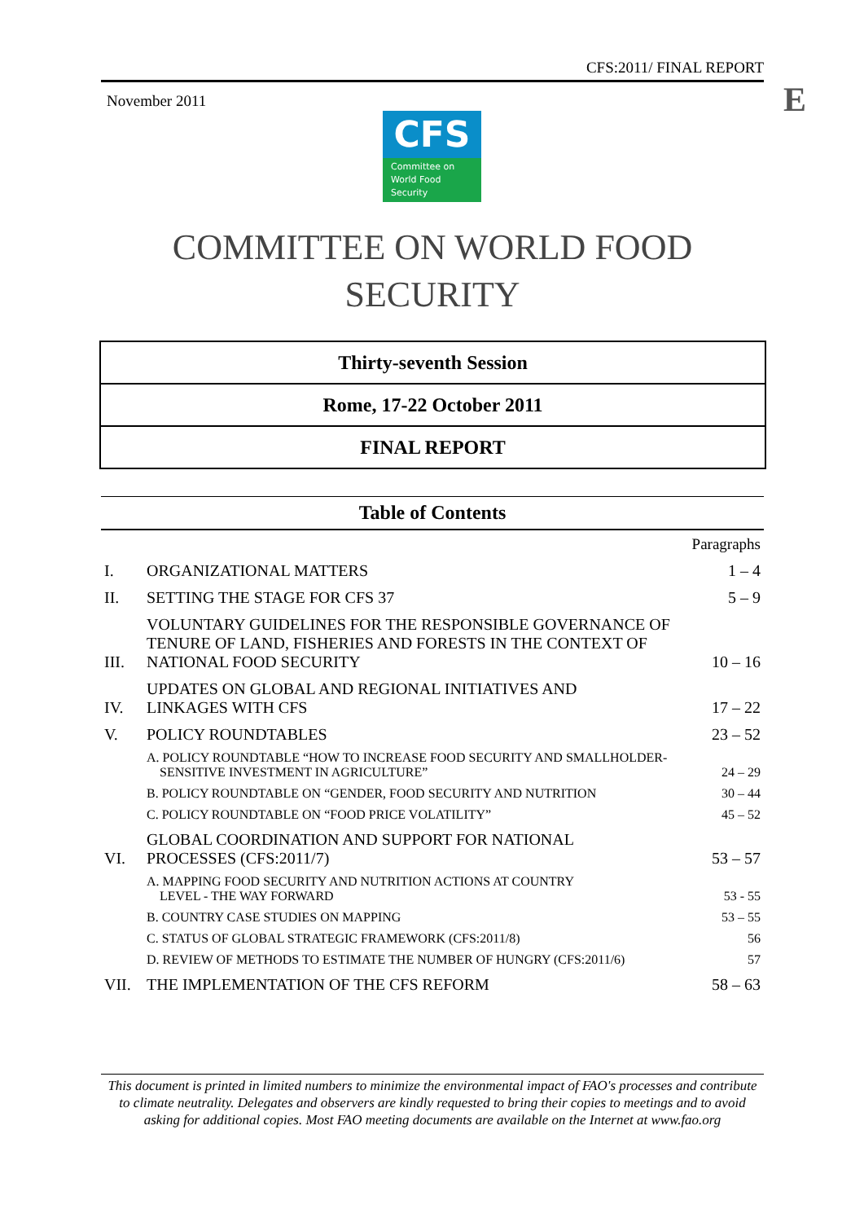CFS:2011/ FINAL REPORT
November 2011 E
CFS
Committee on
World Food
Security
COMMITTEE ON WORLD FOOD
SECURITY
Thirty-seventh Session
Rome, 17-22 October 2011
FINAL REPORT
Table of Contents
| | | Paragraphs |
| I. | ORGANIZATIONAL MATTERS | 1 – 4 |
| II. | SETTING THE STAGE FOR CFS 37 | 5 – 9 |
| III. | VOLUNTARY GUIDELINES FOR THE RESPONSIBLE GOVERNANCE OF TENURE OF LAND, FISHERIES AND FORESTS IN THE CONTEXT OF NATIONAL FOOD SECURITY | 10 – 16 |
| IV. | UPDATES ON GLOBAL AND REGIONAL INITIATIVES AND LINKAGES WITH CFS | 17 – 22 |
| V. | POLICY ROUNDTABLES | 23 – 52 |
| | A. POLICY ROUNDTABLE “HOW TO INCREASE FOOD SECURITY AND SMALLHOLDER- SENSITIVE INVESTMENT IN AGRICULTURE” | 24 – 29 |
| | B. POLICY ROUNDTABLE ON “GENDER, FOOD SECURITY AND NUTRITION | 30 – 44 |
| | C. POLICY ROUNDTABLE ON “FOOD PRICE VOLATILITY” | 45 – 52 |
| VI. | GLOBAL COORDINATION AND SUPPORT FOR NATIONAL PROCESSES (CFS:2011/7) | 53 – 57 |
| | A. MAPPING FOOD SECURITY AND NUTRITION ACTIONS AT COUNTRY LEVEL - THE WAY FORWARD | 53 - 55 |
| | B. COUNTRY CASE STUDIES ON MAPPING | 53 – 55 |
| | C. STATUS OF GLOBAL STRATEGIC FRAMEWORK (CFS:2011/8) | 56 |
| | D. REVIEW OF METHODS TO ESTIMATE THE NUMBER OF HUNGRY (CFS:2011/6) | 57 |
| VII. | THE IMPLEMENTATION OF THE CFS REFORM | 58 – 63 |
This document is printed in limited numbers to minimize the environmental impact of FAO's processes and contribute to climate neutrality. Delegates and observers are kindly requested to bring their copies to meetings and to avoid asking for additional copies. Most FAO meeting documents are available on the Internet at www.fao.org